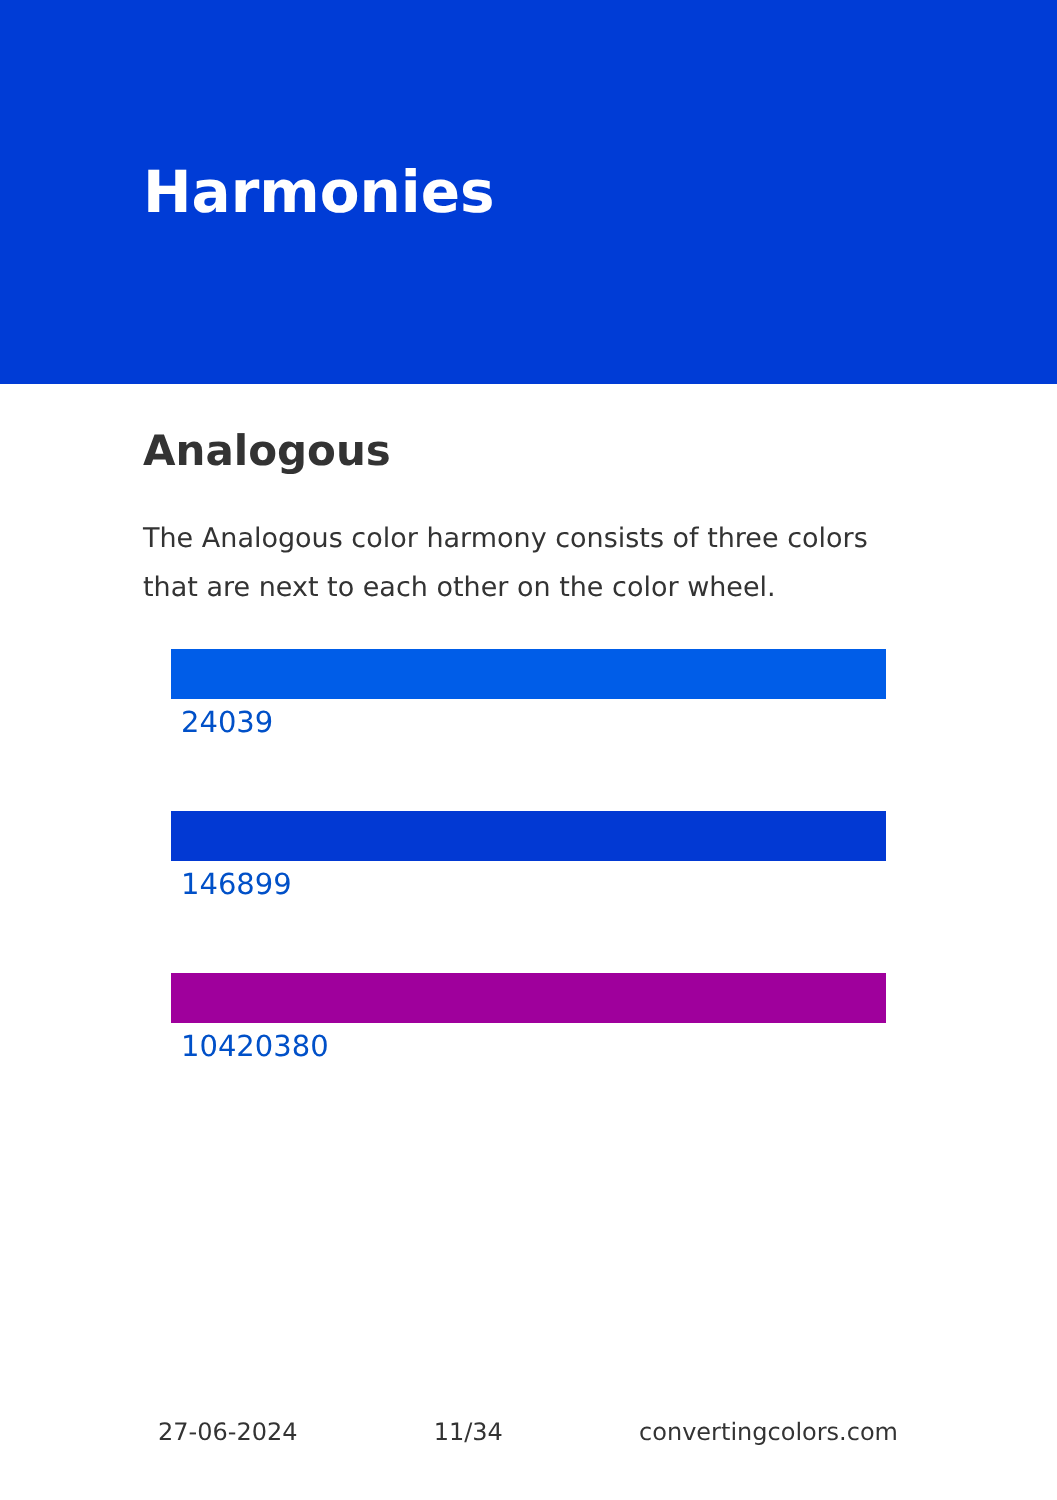Harmonies
Analogous
The Analogous color harmony consists of three colors that are next to each other on the color wheel.
24039
146899
10420380
27-06-2024 11/34 convertingcolors.com